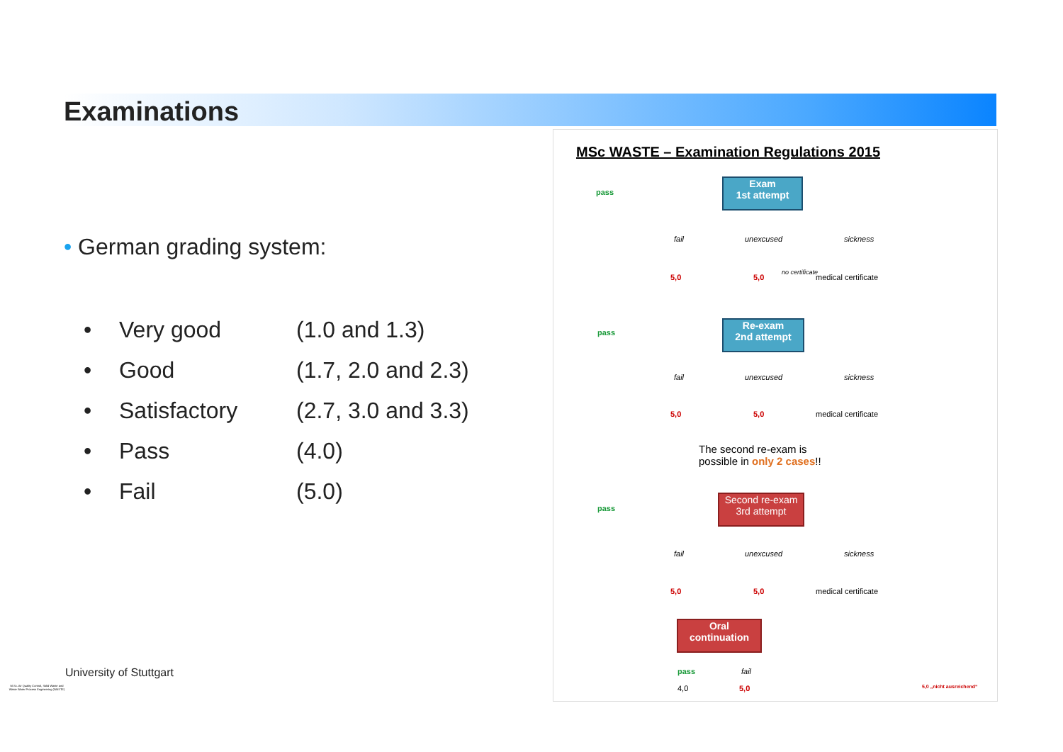Examinations
• German grading system:
| • | Very good | (1.0 and 1.3) |
| • | Good | (1.7, 2.0 and 2.3) |
| • | Satisfactory | (2.7, 3.0 and 3.3) |
| • | Pass | (4.0) |
| • | Fail | (5.0) |
MSc WASTE – Examination Regulations 2015
Exam
1st attempt
pass
fail unexcused sickness
5,0 5,0
no certificate
medical certificate
Re-exam
2nd attempt
pass
fail unexcused sickness
5,0 5,0 medical certificate
The second re-exam is
possible in only 2 cases!!
Second re-exam
3rd attempt
pass
fail unexcused sickness
5,0 5,0 medical certificate
Oral
continuation
pass fail
4,0 5,0 5,0 „nicht ausreichend“
University of Stuttgart
M.Sc. Air Quality Control, Solid Waste and Waste Water Process Engineering (WASTE)